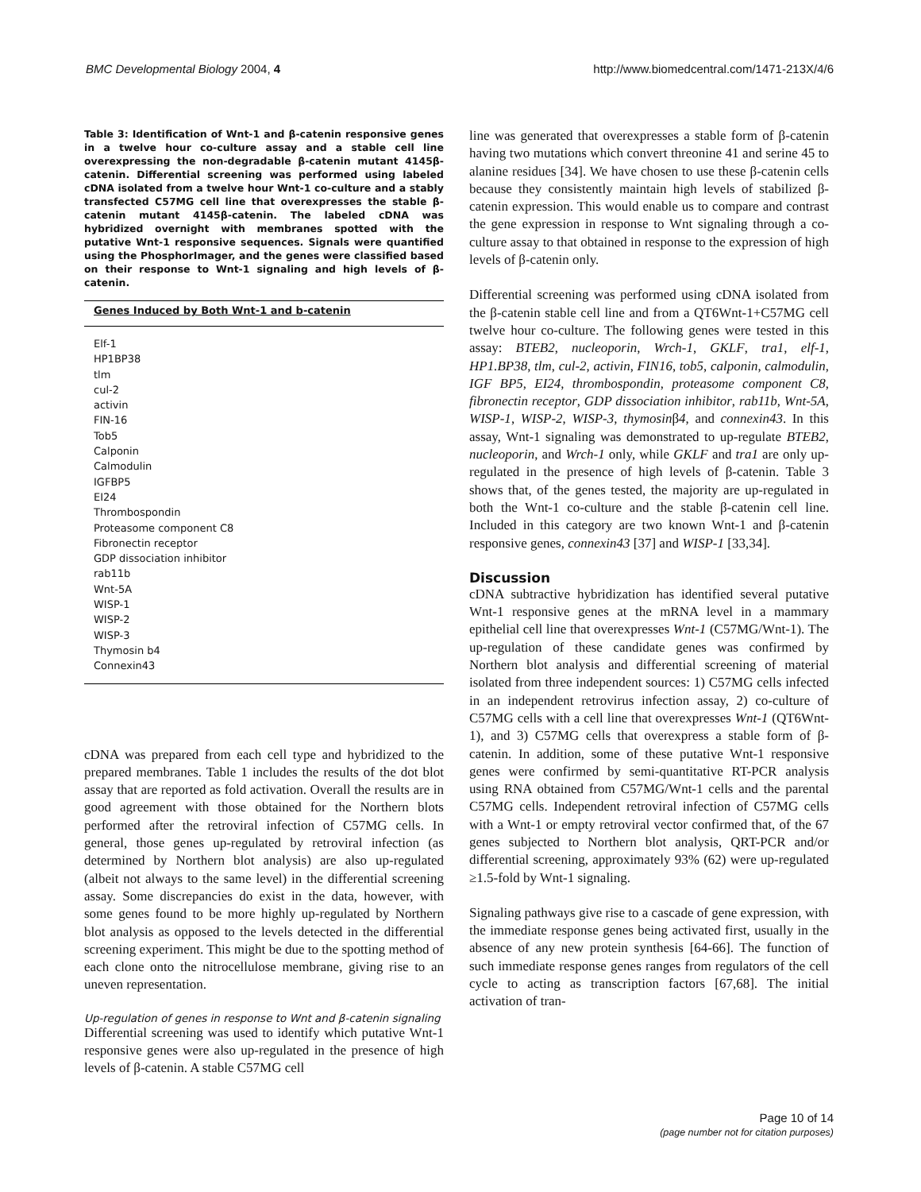BMC Developmental Biology 2004, 4 http://www.biomedcentral.com/1471-213X/4/6
Table 3: Identification of Wnt-1 and β-catenin responsive genes in a twelve hour co-culture assay and a stable cell line overexpressing the non-degradable β-catenin mutant 4145β-catenin. Differential screening was performed using labeled cDNA isolated from a twelve hour Wnt-1 co-culture and a stably transfected C57MG cell line that overexpresses the stable β-catenin mutant 4145β-catenin. The labeled cDNA was hybridized overnight with membranes spotted with the putative Wnt-1 responsive sequences. Signals were quantified using the PhosphorImager, and the genes were classified based on their response to Wnt-1 signaling and high levels of β-catenin.
| Genes Induced by Both Wnt-1 and b-catenin |
| --- |
| Elf-1 HP1BP38 tlm cul-2 activin FIN-16 Tob5 Calponin Calmodulin IGFBP5 EI24 Thrombospondin Proteasome component C8 Fibronectin receptor GDP dissociation inhibitor rab11b Wnt-5A WISP-1 WISP-2 WISP-3 Thymosin b4 Connexin43 |
cDNA was prepared from each cell type and hybridized to the prepared membranes. Table 1 includes the results of the dot blot assay that are reported as fold activation. Overall the results are in good agreement with those obtained for the Northern blots performed after the retroviral infection of C57MG cells. In general, those genes up-regulated by retroviral infection (as determined by Northern blot analysis) are also up-regulated (albeit not always to the same level) in the differential screening assay. Some discrepancies do exist in the data, however, with some genes found to be more highly up-regulated by Northern blot analysis as opposed to the levels detected in the differential screening experiment. This might be due to the spotting method of each clone onto the nitrocellulose membrane, giving rise to an uneven representation.
Up-regulation of genes in response to Wnt and β-catenin signaling
Differential screening was used to identify which putative Wnt-1 responsive genes were also up-regulated in the presence of high levels of β-catenin. A stable C57MG cell
line was generated that overexpresses a stable form of β-catenin having two mutations which convert threonine 41 and serine 45 to alanine residues [34]. We have chosen to use these β-catenin cells because they consistently maintain high levels of stabilized β-catenin expression. This would enable us to compare and contrast the gene expression in response to Wnt signaling through a co-culture assay to that obtained in response to the expression of high levels of β-catenin only.
Differential screening was performed using cDNA isolated from the β-catenin stable cell line and from a QT6Wnt-1+C57MG cell twelve hour co-culture. The following genes were tested in this assay: BTEB2, nucleoporin, Wrch-1, GKLF, tra1, elf-1, HP1.BP38, tlm, cul-2, activin, FIN16, tob5, calponin, calmodulin, IGF BP5, EI24, thrombospondin, proteasome component C8, fibronectin receptor, GDP dissociation inhibitor, rab11b, Wnt-5A, WISP-1, WISP-2, WISP-3, thymosinβ4, and connexin43. In this assay, Wnt-1 signaling was demonstrated to up-regulate BTEB2, nucleoporin, and Wrch-1 only, while GKLF and tra1 are only up-regulated in the presence of high levels of β-catenin. Table 3 shows that, of the genes tested, the majority are up-regulated in both the Wnt-1 co-culture and the stable β-catenin cell line. Included in this category are two known Wnt-1 and β-catenin responsive genes, connexin43 [37] and WISP-1 [33,34].
Discussion
cDNA subtractive hybridization has identified several putative Wnt-1 responsive genes at the mRNA level in a mammary epithelial cell line that overexpresses Wnt-1 (C57MG/Wnt-1). The up-regulation of these candidate genes was confirmed by Northern blot analysis and differential screening of material isolated from three independent sources: 1) C57MG cells infected in an independent retrovirus infection assay, 2) co-culture of C57MG cells with a cell line that overexpresses Wnt-1 (QT6Wnt-1), and 3) C57MG cells that overexpress a stable form of β-catenin. In addition, some of these putative Wnt-1 responsive genes were confirmed by semi-quantitative RT-PCR analysis using RNA obtained from C57MG/Wnt-1 cells and the parental C57MG cells. Independent retroviral infection of C57MG cells with a Wnt-1 or empty retroviral vector confirmed that, of the 67 genes subjected to Northern blot analysis, QRT-PCR and/or differential screening, approximately 93% (62) were up-regulated ≥1.5-fold by Wnt-1 signaling.
Signaling pathways give rise to a cascade of gene expression, with the immediate response genes being activated first, usually in the absence of any new protein synthesis [64-66]. The function of such immediate response genes ranges from regulators of the cell cycle to acting as transcription factors [67,68]. The initial activation of tran-
Page 10 of 14
(page number not for citation purposes)